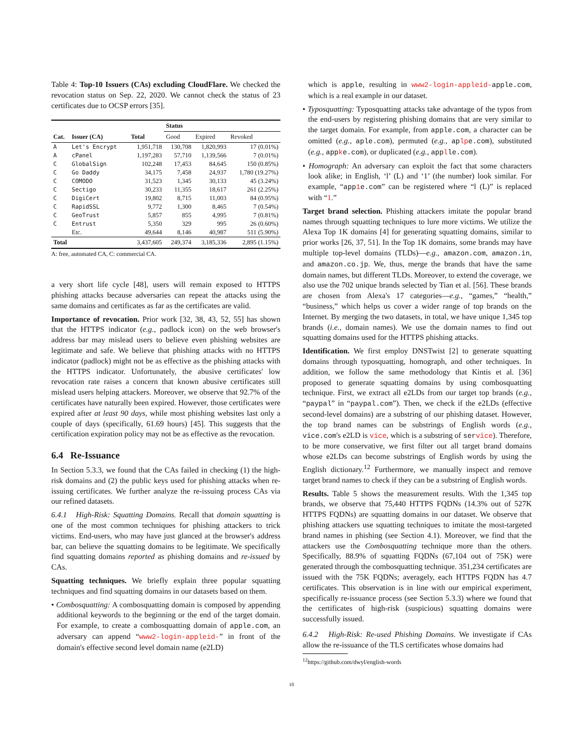Table 4: Top-10 Issuers (CAs) excluding CloudFlare. We checked the revocation status on Sep. 22, 2020. We cannot check the status of 23 certificates due to OCSP errors [35].
| | | | Status | | |
| --- | --- | --- | --- | --- | --- |
| Cat. | Issuer (CA) | Total | Good | Expired | Revoked |
| A | Let's Encrypt | 1,951,718 | 130,708 | 1,820,993 | 17 (0.01%) |
| A | cPanel | 1,197,283 | 57,710 | 1,139,566 | 7 (0.01%) |
| C | GlobalSign | 102,248 | 17,453 | 84,645 | 150 (0.85%) |
| C | Go Daddy | 34,175 | 7,458 | 24,937 | 1,780 (19.27%) |
| C | COMODO | 31,523 | 1,345 | 30,133 | 45 (3.24%) |
| C | Sectigo | 30,233 | 11,355 | 18,617 | 261 (2.25%) |
| C | DigiCert | 19,802 | 8,715 | 11,003 | 84 (0.95%) |
| C | RapidSSL | 9,772 | 1,300 | 8,465 | 7 (0.54%) |
| C | GeoTrust | 5,857 | 855 | 4,995 | 7 (0.81%) |
| C | Entrust | 5,350 | 329 | 995 | 26 (0.60%) |
| | Etc. | 49,644 | 8,146 | 40,987 | 511 (5.90%) |
| Total | | 3,437,605 | 249,374 | 3,185,336 | 2,895 (1.15%) |
A: free, automated CA, C: commercial CA.
a very short life cycle [48], users will remain exposed to HTTPS phishing attacks because adversaries can repeat the attacks using the same domains and certificates as far as the certificates are valid.
Importance of revocation. Prior work [32, 38, 43, 52, 55] has shown that the HTTPS indicator (e.g., padlock icon) on the web browser's address bar may mislead users to believe even phishing websites are legitimate and safe. We believe that phishing attacks with no HTTPS indicator (padlock) might not be as effective as the phishing attacks with the HTTPS indicator. Unfortunately, the abusive certificates' low revocation rate raises a concern that known abusive certificates still mislead users helping attackers. Moreover, we observe that 92.7% of the certificates have naturally been expired. However, those certificates were expired after at least 90 days, while most phishing websites last only a couple of days (specifically, 61.69 hours) [45]. This suggests that the certification expiration policy may not be as effective as the revocation.
6.4 Re-Issuance
In Section 5.3.3, we found that the CAs failed in checking (1) the high-risk domains and (2) the public keys used for phishing attacks when re-issuing certificates. We further analyze the re-issuing process CAs via our refined datasets.
6.4.1 High-Risk: Squatting Domains. Recall that domain squatting is one of the most common techniques for phishing attackers to trick victims. End-users, who may have just glanced at the browser's address bar, can believe the squatting domains to be legitimate. We specifically find squatting domains reported as phishing domains and re-issued by CAs.
Squatting techniques. We briefly explain three popular squatting techniques and find squatting domains in our datasets based on them.
• Combosquatting: A combosquatting domain is composed by appending additional keywords to the beginning or the end of the target domain. For example, to create a combosquatting domain of apple.com, an adversary can append “www2-login-appleid-” in front of the domain's effective second level domain name (e2LD)
which is apple, resulting in www2-login-appleid-apple.com, which is a real example in our dataset.
• Typosquatting: Typosquatting attacks take advantage of the typos from the end-users by registering phishing domains that are very similar to the target domain. For example, from apple.com, a character can be omitted (e.g., aple.com), permuted (e.g., aplpe.com), substituted (e.g., appke.com), or duplicated (e.g., applle.com).
• Homograph: An adversary can exploit the fact that some characters look alike; in English, ‘l’ (L) and ‘1’ (the number) look similar. For example, “app1e.com” can be registered where “l (L)” is replaced with “1.”
Target brand selection. Phishing attackers imitate the popular brand names through squatting techniques to lure more victims. We utilize the Alexa Top 1K domains [4] for generating squatting domains, similar to prior works [26, 37, 51]. In the Top 1K domains, some brands may have multiple top-level domains (TLDs)—e.g., amazon.com, amazon.in, and amazon.co.jp. We, thus, merge the brands that have the same domain names, but different TLDs. Moreover, to extend the coverage, we also use the 702 unique brands selected by Tian et al. [56]. These brands are chosen from Alexa's 17 categories—e.g., “games,” “health,” “business,” which helps us cover a wider range of top brands on the Internet. By merging the two datasets, in total, we have unique 1,345 top brands (i.e., domain names). We use the domain names to find out squatting domains used for the HTTPS phishing attacks.
Identification. We first employ DNSTwist [2] to generate squatting domains through typosquatting, homograph, and other techniques. In addition, we follow the same methodology that Kintis et al. [36] proposed to generate squatting domains by using combosquatting technique. First, we extract all e2LDs from our target top brands (e.g., “paypal” in “paypal.com”). Then, we check if the e2LDs (effective second-level domains) are a substring of our phishing dataset. However, the top brand names can be substrings of English words (e.g., vice.com's e2LD is vice, which is a substring of service). Therefore, to be more conservative, we first filter out all target brand domains whose e2LDs can become substrings of English words by using the English dictionary.<sup>12</sup> Furthermore, we manually inspect and remove target brand names to check if they can be a substring of English words.
Results. Table 5 shows the measurement results. With the 1,345 top brands, we observe that 75,440 HTTPS FQDNs (14.3% out of 527K HTTPS FQDNs) are squatting domains in our dataset. We observe that phishing attackers use squatting techniques to imitate the most-targeted brand names in phishing (see Section 4.1). Moreover, we find that the attackers use the Combosquatting technique more than the others. Specifically, 88.9% of squatting FQDNs (67,104 out of 75K) were generated through the combosquatting technique. 351,234 certificates are issued with the 75K FQDNs; averagely, each HTTPS FQDN has 4.7 certificates. This observation is in line with our empirical experiment, specifically re-issuance process (see Section 5.3.3) where we found that the certificates of high-risk (suspicious) squatting domains were successfully issued.
6.4.2 High-Risk: Re-used Phishing Domains. We investigate if CAs allow the re-issuance of the TLS certificates whose domains had
<sup>12</sup> https://github.com/dwyl/english-words
10